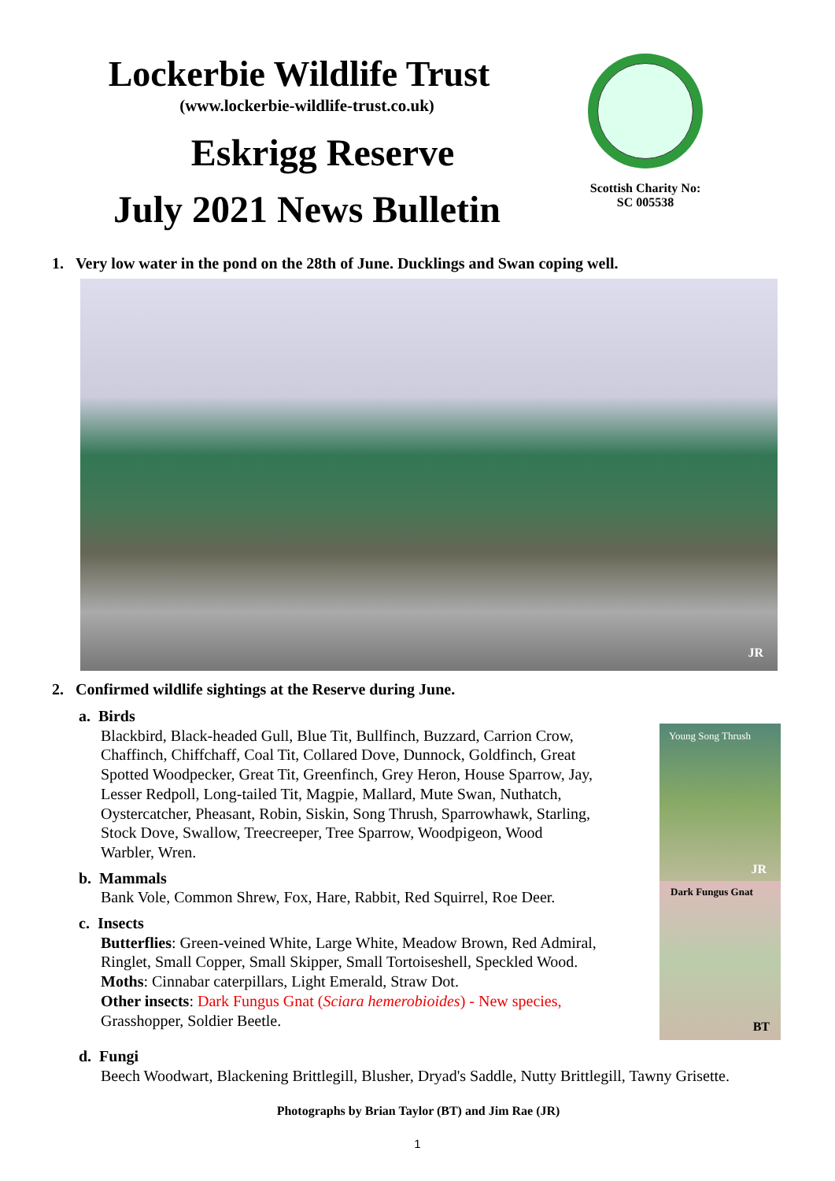Lockerbie Wildlife Trust
(www.lockerbie-wildlife-trust.co.uk)
Eskrigg Reserve
July 2021 News Bulletin
Scottish Charity No:
SC 005538
1. Very low water in the pond on the 28th of June. Ducklings and Swan coping well.
JR
2. Confirmed wildlife sightings at the Reserve during June.
a. Birds
Blackbird, Black-headed Gull, Blue Tit, Bullfinch, Buzzard, Carrion Crow, Chaffinch, Chiffchaff, Coal Tit, Collared Dove, Dunnock, Goldfinch, Great Spotted Woodpecker, Great Tit, Greenfinch, Grey Heron, House Sparrow, Jay, Lesser Redpoll, Long-tailed Tit, Magpie, Mallard, Mute Swan, Nuthatch, Oystercatcher, Pheasant, Robin, Siskin, Song Thrush, Sparrowhawk, Starling, Stock Dove, Swallow, Treecreeper, Tree Sparrow, Woodpigeon, Wood Warbler, Wren.
b. Mammals
Bank Vole, Common Shrew, Fox, Hare, Rabbit, Red Squirrel, Roe Deer.
c. Insects
Butterflies: Green-veined White, Large White, Meadow Brown, Red Admiral, Ringlet, Small Copper, Small Skipper, Small Tortoiseshell, Speckled Wood.
Moths: Cinnabar caterpillars, Light Emerald, Straw Dot.
Other insects: Dark Fungus Gnat (Sciara hemerobioides) - New species, Grasshopper, Soldier Beetle.
Young Song Thrush
JR
Dark Fungus Gnat
BT
d. Fungi
Beech Woodwart, Blackening Brittlegill, Blusher, Dryad's Saddle, Nutty Brittlegill, Tawny Grisette.
Photographs by Brian Taylor (BT) and Jim Rae (JR)
1